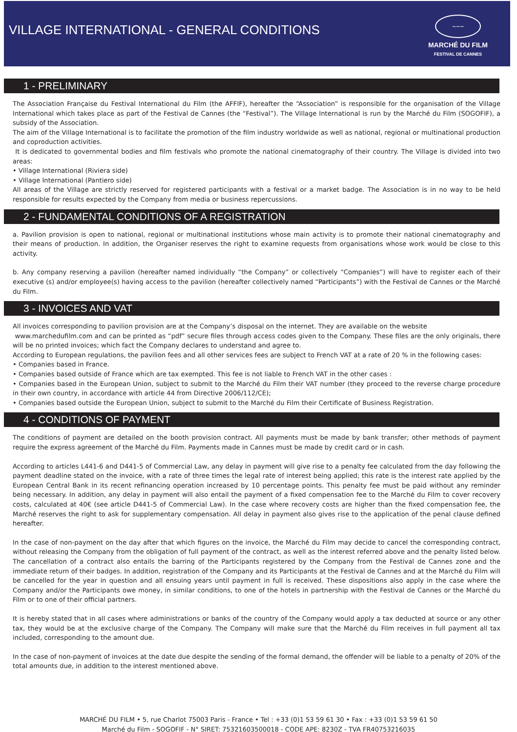VILLAGE INTERNATIONAL - GENERAL CONDITIONS
~~~
MARCHÉ DU FILM
FESTIVAL DE CANNES
1 - PRELIMINARY
The Association Française du Festival International du Film (the AFFIF), hereafter the “Association” is responsible for the organisation of the Village International which takes place as part of the Festival de Cannes (the “Festival”). The Village International is run by the Marché du Film (SOGOFIF), a subsidy of the Association.
The aim of the Village International is to facilitate the promotion of the film industry worldwide as well as national, regional or multinational production and coproduction activities.
It is dedicated to governmental bodies and film festivals who promote the national cinematography of their country. The Village is divided into two areas:
• Village International (Riviera side)
• Village International (Pantiero side)
All areas of the Village are strictly reserved for registered participants with a festival or a market badge. The Association is in no way to be held responsible for results expected by the Company from media or business repercussions.
2 - FUNDAMENTAL CONDITIONS OF A REGISTRATION
a. Pavilion provision is open to national, regional or multinational institutions whose main activity is to promote their national cinematography and their means of production. In addition, the Organiser reserves the right to examine requests from organisations whose work would be close to this activity.
b. Any company reserving a pavilion (hereafter named individually “the Company” or collectively “Companies”) will have to register each of their executive (s) and/or employee(s) having access to the pavilion (hereafter collectively named “Participants”) with the Festival de Cannes or the Marché du Film.
3 - INVOICES AND VAT
All invoices corresponding to pavilion provision are at the Company’s disposal on the internet. They are available on the website
www.marchedufilm.com and can be printed as “pdf” secure files through access codes given to the Company. These files are the only originals, there will be no printed invoices; which fact the Company declares to understand and agree to.
According to European regulations, the pavilion fees and all other services fees are subject to French VAT at a rate of 20 % in the following cases:
• Companies based in France.
• Companies based outside of France which are tax exempted. This fee is not liable to French VAT in the other cases :
• Companies based in the European Union, subject to submit to the Marché du Film their VAT number (they proceed to the reverse charge procedure in their own country, in accordance with article 44 from Directive 2006/112/CE);
• Companies based outside the European Union, subject to submit to the Marché du Film their Certificate of Business Registration.
4 - CONDITIONS OF PAYMENT
The conditions of payment are detailed on the booth provision contract. All payments must be made by bank transfer; other methods of payment require the express agreement of the Marché du Film. Payments made in Cannes must be made by credit card or in cash.
According to articles L441-6 and D441-5 of Commercial Law, any delay in payment will give rise to a penalty fee calculated from the day following the payment deadline stated on the invoice, with a rate of three times the legal rate of interest being applied; this rate is the interest rate applied by the European Central Bank in its recent refinancing operation increased by 10 percentage points. This penalty fee must be paid without any reminder being necessary. In addition, any delay in payment will also entail the payment of a fixed compensation fee to the Marché du Film to cover recovery costs, calculated at 40€ (see article D441-5 of Commercial Law). In the case where recovery costs are higher than the fixed compensation fee, the Marché reserves the right to ask for supplementary compensation. All delay in payment also gives rise to the application of the penal clause defined hereafter.
In the case of non-payment on the day after that which figures on the invoice, the Marché du Film may decide to cancel the corresponding contract, without releasing the Company from the obligation of full payment of the contract, as well as the interest referred above and the penalty listed below. The cancellation of a contract also entails the barring of the Participants registered by the Company from the Festival de Cannes zone and the immediate return of their badges. In addition, registration of the Company and its Participants at the Festival de Cannes and at the Marché du Film will be cancelled for the year in question and all ensuing years until payment in full is received. These dispositions also apply in the case where the Company and/or the Participants owe money, in similar conditions, to one of the hotels in partnership with the Festival de Cannes or the Marché du Film or to one of their official partners.
It is hereby stated that in all cases where administrations or banks of the country of the Company would apply a tax deducted at source or any other tax, they would be at the exclusive charge of the Company. The Company will make sure that the Marché du Film receives in full payment all tax included, corresponding to the amount due.
In the case of non-payment of invoices at the date due despite the sending of the formal demand, the offender will be liable to a penalty of 20% of the total amounts due, in addition to the interest mentioned above.
MARCHÉ DU FILM • 5, rue Charlot 75003 Paris - France • Tel : +33 (0)1 53 59 61 30 • Fax : +33 (0)1 53 59 61 50
Marché du Film - SOGOFIF - N° SIRET: 75321603500018 - CODE APE: 8230Z - TVA FR40753216035